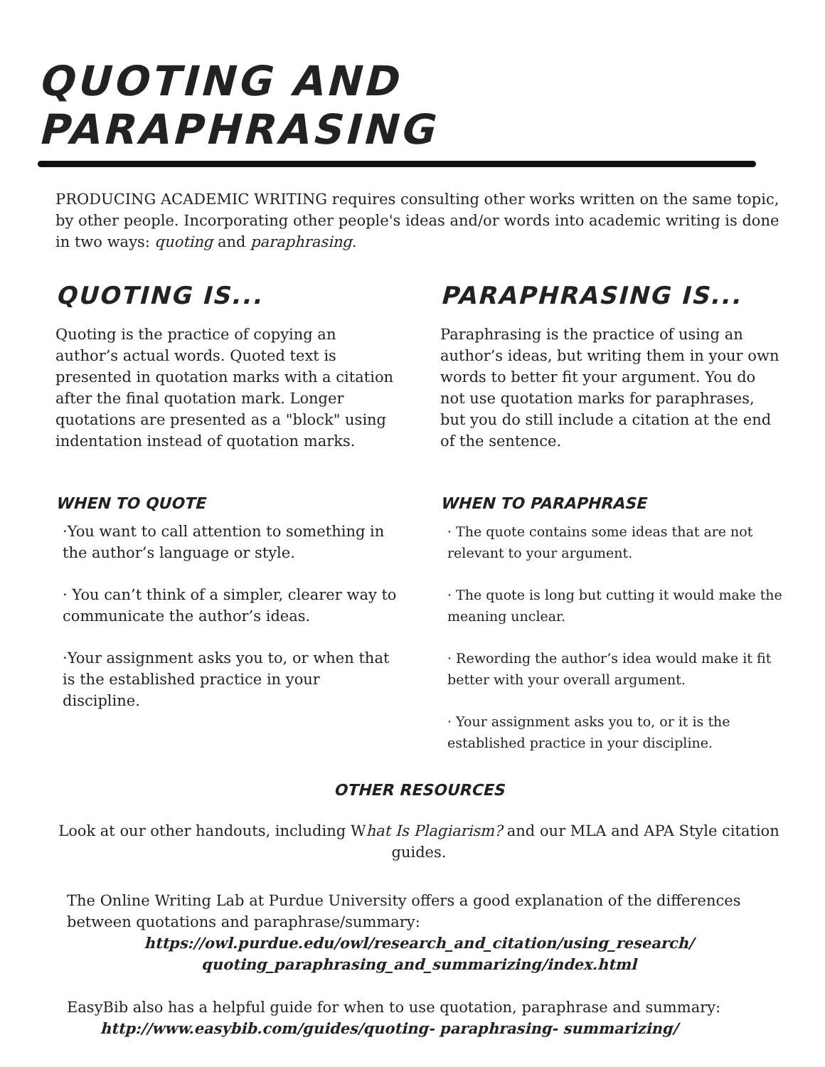QUOTING AND PARAPHRASING
PRODUCING ACADEMIC WRITING requires consulting other works written on the same topic, by other people. Incorporating other people's ideas and/or words into academic writing is done in two ways: quoting and paraphrasing.
QUOTING IS...
Quoting is the practice of copying an author’s actual words. Quoted text is presented in quotation marks with a citation after the final quotation mark. Longer quotations are presented as a "block" using indentation instead of quotation marks.
WHEN TO QUOTE
·You want to call attention to something in the author’s language or style.
· You can’t think of a simpler, clearer way to communicate the author’s ideas.
·Your assignment asks you to, or when that is the established practice in your discipline.
PARAPHRASING IS...
Paraphrasing is the practice of using an author’s ideas, but writing them in your own words to better fit your argument. You do not use quotation marks for paraphrases, but you do still include a citation at the end of the sentence.
WHEN TO PARAPHRASE
· The quote contains some ideas that are not relevant to your argument.
· The quote is long but cutting it would make the meaning unclear.
· Rewording the author’s idea would make it fit better with your overall argument.
· Your assignment asks you to, or it is the established practice in your discipline.
OTHER RESOURCES
Look at our other handouts, including What Is Plagiarism? and our MLA and APA Style citation guides.
The Online Writing Lab at Purdue University offers a good explanation of the differences between quotations and paraphrase/summary:
https://owl.purdue.edu/owl/research_and_citation/using_research/
quoting_paraphrasing_and_summarizing/index.html
EasyBib also has a helpful guide for when to use quotation, paraphrase and summary:
http://www.easybib.com/guides/quoting- paraphrasing- summarizing/